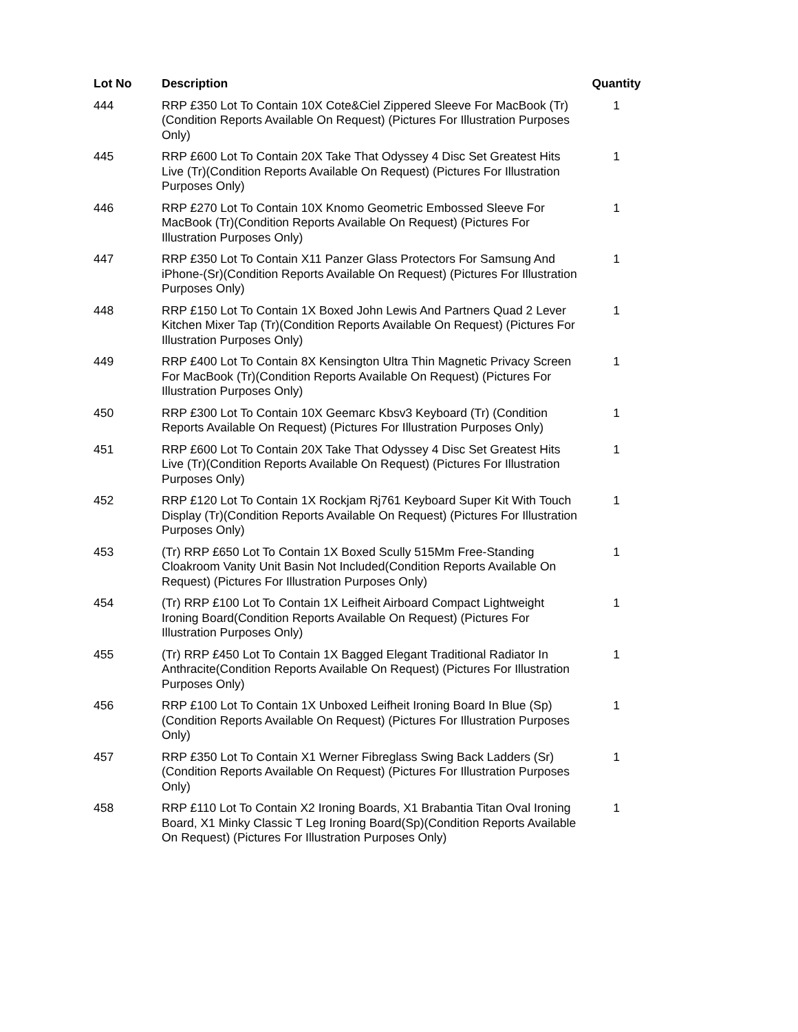| Lot No | Description | Quantity |
| --- | --- | --- |
| 444 | RRP £350 Lot To Contain 10X Cote&Ciel Zippered Sleeve For MacBook (Tr)(Condition Reports Available On Request) (Pictures For Illustration Purposes Only) | 1 |
| 445 | RRP £600 Lot To Contain 20X Take That Odyssey 4 Disc Set Greatest Hits Live (Tr)(Condition Reports Available On Request) (Pictures For Illustration Purposes Only) | 1 |
| 446 | RRP £270 Lot To Contain 10X Knomo Geometric Embossed Sleeve For MacBook (Tr)(Condition Reports Available On Request) (Pictures For Illustration Purposes Only) | 1 |
| 447 | RRP £350 Lot To Contain X11 Panzer Glass Protectors For Samsung And iPhone-(Sr)(Condition Reports Available On Request) (Pictures For Illustration Purposes Only) | 1 |
| 448 | RRP £150 Lot To Contain 1X Boxed John Lewis And Partners Quad 2 Lever Kitchen Mixer Tap (Tr)(Condition Reports Available On Request) (Pictures For Illustration Purposes Only) | 1 |
| 449 | RRP £400 Lot To Contain 8X Kensington Ultra Thin Magnetic Privacy Screen For MacBook (Tr)(Condition Reports Available On Request) (Pictures For Illustration Purposes Only) | 1 |
| 450 | RRP £300 Lot To Contain 10X Geemarc Kbsv3 Keyboard (Tr) (Condition Reports Available On Request) (Pictures For Illustration Purposes Only) | 1 |
| 451 | RRP £600 Lot To Contain 20X Take That Odyssey 4 Disc Set Greatest Hits Live (Tr)(Condition Reports Available On Request) (Pictures For Illustration Purposes Only) | 1 |
| 452 | RRP £120 Lot To Contain 1X Rockjam Rj761 Keyboard Super Kit With Touch Display (Tr)(Condition Reports Available On Request) (Pictures For Illustration Purposes Only) | 1 |
| 453 | (Tr) RRP £650 Lot To Contain 1X Boxed Scully 515Mm Free-Standing Cloakroom Vanity Unit Basin Not Included(Condition Reports Available On Request) (Pictures For Illustration Purposes Only) | 1 |
| 454 | (Tr) RRP £100 Lot To Contain 1X Leifheit Airboard Compact Lightweight Ironing Board(Condition Reports Available On Request) (Pictures For Illustration Purposes Only) | 1 |
| 455 | (Tr) RRP £450 Lot To Contain 1X Bagged Elegant Traditional Radiator In Anthracite(Condition Reports Available On Request) (Pictures For Illustration Purposes Only) | 1 |
| 456 | RRP £100 Lot To Contain 1X Unboxed Leifheit Ironing Board In Blue (Sp)(Condition Reports Available On Request) (Pictures For Illustration Purposes Only) | 1 |
| 457 | RRP £350 Lot To Contain X1 Werner Fibreglass Swing Back Ladders (Sr)(Condition Reports Available On Request) (Pictures For Illustration Purposes Only) | 1 |
| 458 | RRP £110 Lot To Contain X2 Ironing Boards, X1 Brabantia Titan Oval Ironing Board, X1 Minky Classic T Leg Ironing Board(Sp)(Condition Reports Available On Request) (Pictures For Illustration Purposes Only) | 1 |